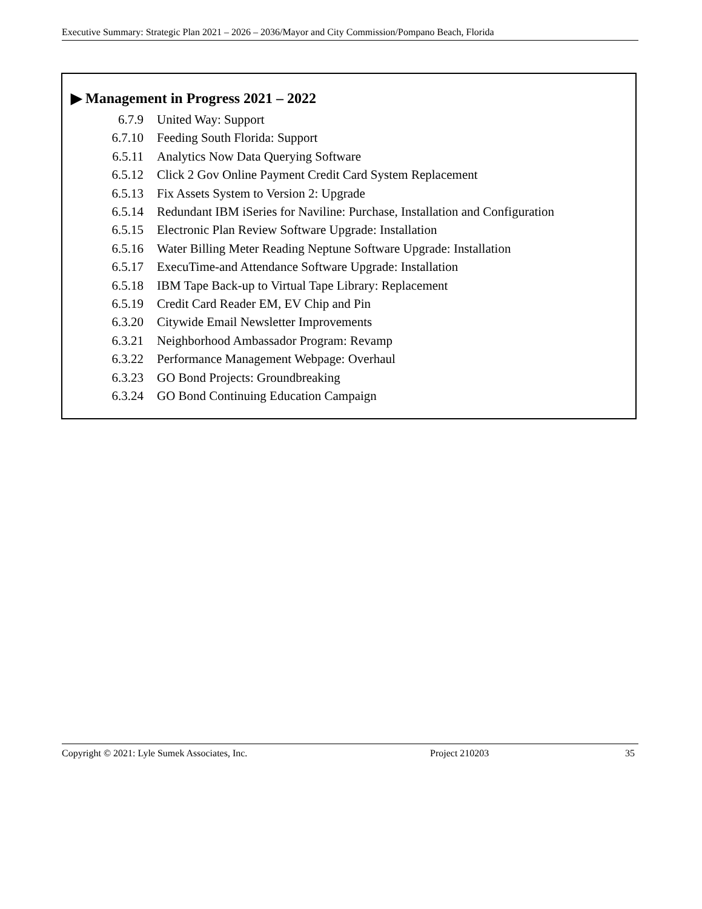Executive Summary: Strategic Plan 2021 – 2026 – 2036/Mayor and City Commission/Pompano Beach, Florida
▶ Management in Progress 2021 – 2022
6.7.9 United Way: Support
6.7.10 Feeding South Florida: Support
6.5.11 Analytics Now Data Querying Software
6.5.12 Click 2 Gov Online Payment Credit Card System Replacement
6.5.13 Fix Assets System to Version 2: Upgrade
6.5.14 Redundant IBM iSeries for Naviline: Purchase, Installation and Configuration
6.5.15 Electronic Plan Review Software Upgrade: Installation
6.5.16 Water Billing Meter Reading Neptune Software Upgrade: Installation
6.5.17 ExecuTime-and Attendance Software Upgrade: Installation
6.5.18 IBM Tape Back-up to Virtual Tape Library: Replacement
6.5.19 Credit Card Reader EM, EV Chip and Pin
6.3.20 Citywide Email Newsletter Improvements
6.3.21 Neighborhood Ambassador Program: Revamp
6.3.22 Performance Management Webpage: Overhaul
6.3.23 GO Bond Projects: Groundbreaking
6.3.24 GO Bond Continuing Education Campaign
Copyright © 2021: Lyle Sumek Associates, Inc. Project 210203 35